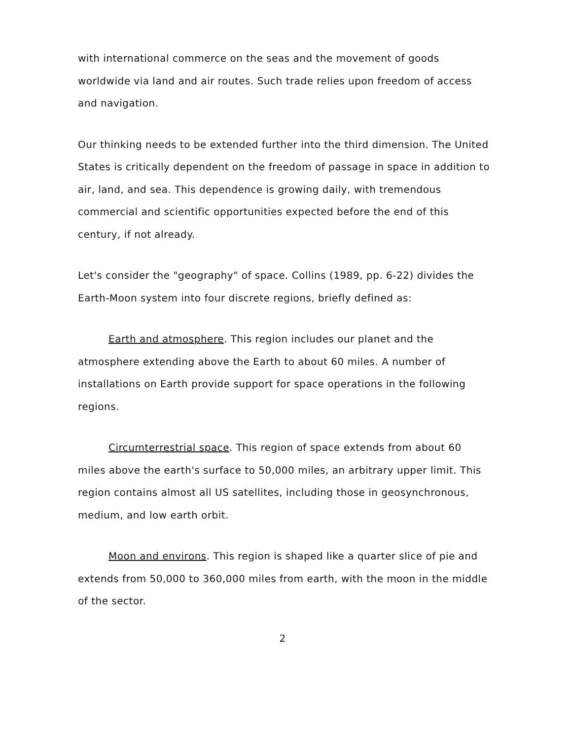with international commerce on the seas and the movement of goods worldwide via land and air routes. Such trade relies upon freedom of access and navigation.
Our thinking needs to be extended further into the third dimension. The United States is critically dependent on the freedom of passage in space in addition to air, land, and sea. This dependence is growing daily, with tremendous commercial and scientific opportunities expected before the end of this century, if not already.
Let's consider the "geography" of space. Collins (1989, pp. 6-22) divides the Earth-Moon system into four discrete regions, briefly defined as:
Earth and atmosphere. This region includes our planet and the atmosphere extending above the Earth to about 60 miles. A number of installations on Earth provide support for space operations in the following regions.
Circumterrestrial space. This region of space extends from about 60 miles above the earth's surface to 50,000 miles, an arbitrary upper limit. This region contains almost all US satellites, including those in geosynchronous, medium, and low earth orbit.
Moon and environs. This region is shaped like a quarter slice of pie and extends from 50,000 to 360,000 miles from earth, with the moon in the middle of the sector.
2